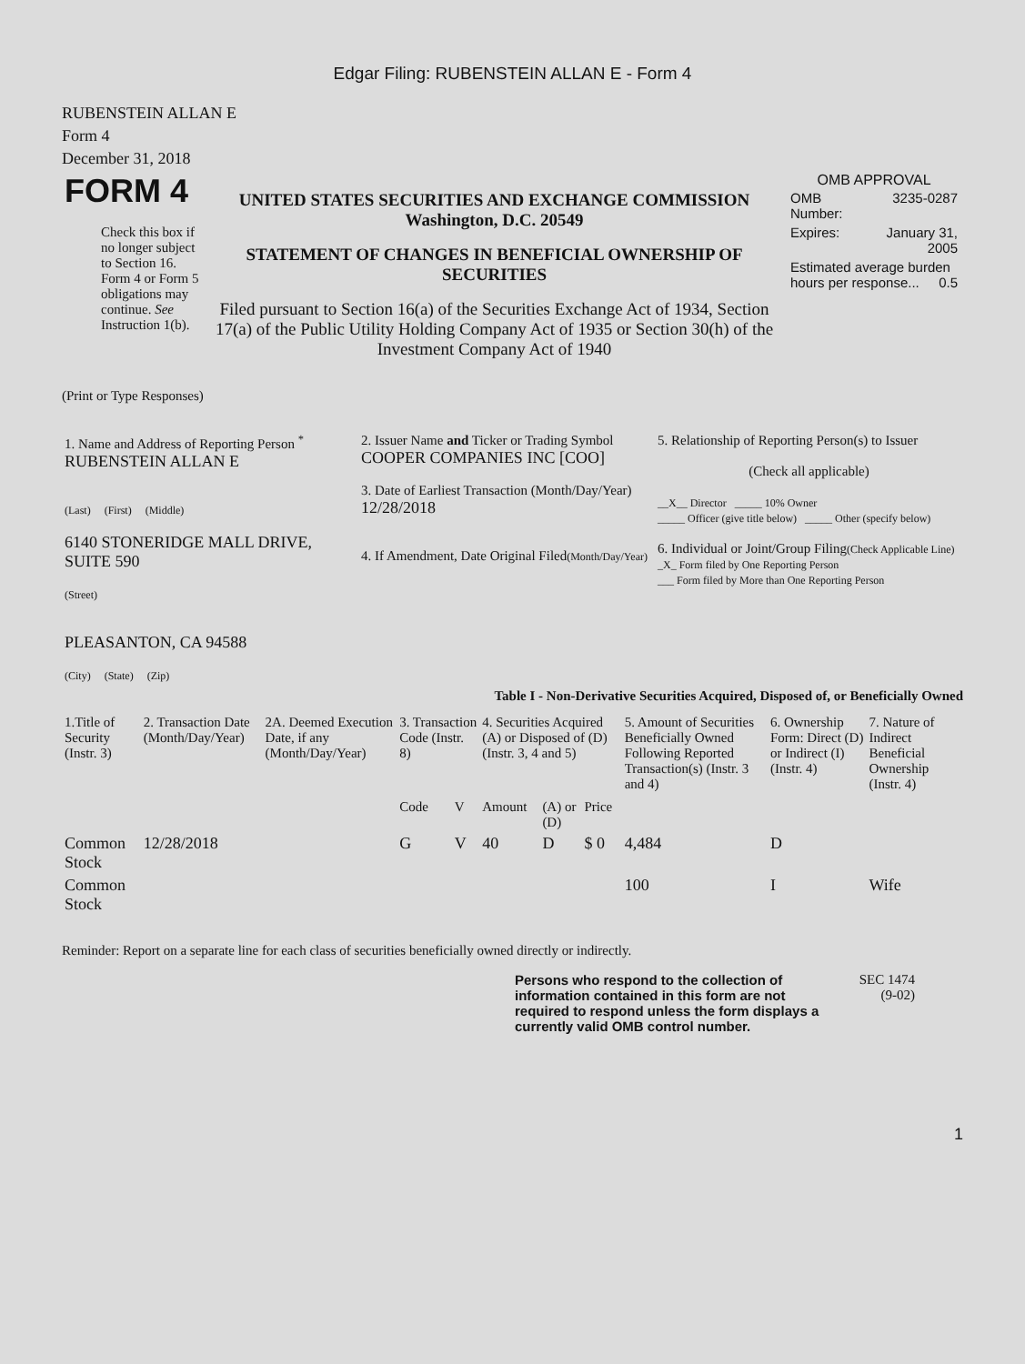Edgar Filing: RUBENSTEIN ALLAN E - Form 4
RUBENSTEIN ALLAN E
Form 4
December 31, 2018
| FORM 4 Check this box if no longer subject to Section 16. Form 4 or Form 5 obligations may continue. See Instruction 1(b). | UNITED STATES SECURITIES AND EXCHANGE COMMISSION Washington, D.C. 20549 STATEMENT OF CHANGES IN BENEFICIAL OWNERSHIP OF SECURITIES Filed pursuant to Section 16(a) of the Securities Exchange Act of 1934, Section 17(a) of the Public Utility Holding Company Act of 1935 or Section 30(h) of the Investment Company Act of 1940 | OMB APPROVAL / OMB Number: / 3235-0287 / / Expires: / January 31, 2005 / / Estimated average burden hours per response... 0.5 / / |
(Print or Type Responses)
| 1. Name and Address of Reporting Person <sup>*</sup> RUBENSTEIN ALLAN E (Last) (First) (Middle) 6140 STONERIDGE MALL DRIVE, SUITE 590 (Street) PLEASANTON, CA 94588 (City) (State) (Zip) | 2. Issuer Name and Ticker or Trading Symbol COOPER COMPANIES INC [COO] 3. Date of Earliest Transaction (Month/Day/Year) 12/28/2018 4. If Amendment, Date Original Filed (Month/Day/Year) | 5. Relationship of Reporting Person(s) to Issuer (Check all applicable) __X__ Director _____ 10% Owner _____ Officer (give title below) _____ Other (specify below) 6. Individual or Joint/Group Filing (Check Applicable Line) _X_ Form filed by One Reporting Person ___ Form filed by More than One Reporting Person |
Table I - Non-Derivative Securities Acquired, Disposed of, or Beneficially Owned
| 1.Title of Security (Instr. 3) | 2. Transaction Date (Month/Day/Year) | 2A. Deemed Execution Date, if any (Month/Day/Year) | 3. Transaction Code (Instr. 8) | | 4. Securities Acquired (A) or Disposed of (D) (Instr. 3, 4 and 5) | | | 5. Amount of Securities Beneficially Owned Following Reported Transaction(s) (Instr. 3 and 4) | 6. Ownership Form: Direct (D) or Indirect (I) (Instr. 4) | 7. Nature of Indirect Beneficial Ownership (Instr. 4) |
| --- | --- | --- | --- | --- | --- | --- | --- | --- | --- | --- |
| | | | Code | V | Amount | (A) or (D) | Price | | | |
| Common Stock | 12/28/2018 | | G | V | 40 | D | $ 0 | 4,484 | D | |
| Common Stock | | | | | | | | 100 | I | Wife |
Reminder: Report on a separate line for each class of securities beneficially owned directly or indirectly.
Persons who respond to the collection of information contained in this form are not required to respond unless the form displays a currently valid OMB control number.
SEC 1474
(9-02)
1